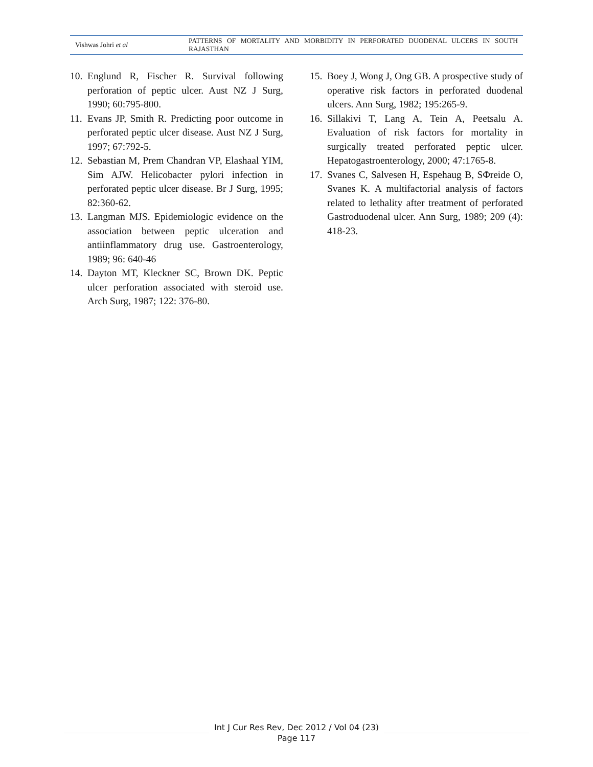Vishwas Johri et al
PATTERNS OF MORTALITY AND MORBIDITY IN PERFORATED DUODENAL ULCERS IN SOUTH RAJASTHAN
10. Englund R, Fischer R. Survival following perforation of peptic ulcer. Aust NZ J Surg, 1990; 60:795-800.
11. Evans JP, Smith R. Predicting poor outcome in perforated peptic ulcer disease. Aust NZ J Surg, 1997; 67:792-5.
12. Sebastian M, Prem Chandran VP, Elashaal YIM, Sim AJW. Helicobacter pylori infection in perforated peptic ulcer disease. Br J Surg, 1995; 82:360-62.
13. Langman MJS. Epidemiologic evidence on the association between peptic ulceration and antiinflammatory drug use. Gastroenterology, 1989; 96: 640-46
14. Dayton MT, Kleckner SC, Brown DK. Peptic ulcer perforation associated with steroid use. Arch Surg, 1987; 122: 376-80.
15. Boey J, Wong J, Ong GB. A prospective study of operative risk factors in perforated duodenal ulcers. Ann Surg, 1982; 195:265-9.
16. Sillakivi T, Lang A, Tein A, Peetsalu A. Evaluation of risk factors for mortality in surgically treated perforated peptic ulcer. Hepatogastroenterology, 2000; 47:1765-8.
17. Svanes C, Salvesen H, Espehaug B, SΦreide O, Svanes K. A multifactorial analysis of factors related to lethality after treatment of perforated Gastroduodenal ulcer. Ann Surg, 1989; 209 (4): 418-23.
Int J Cur Res Rev, Dec 2012 / Vol 04 (23)
Page 117